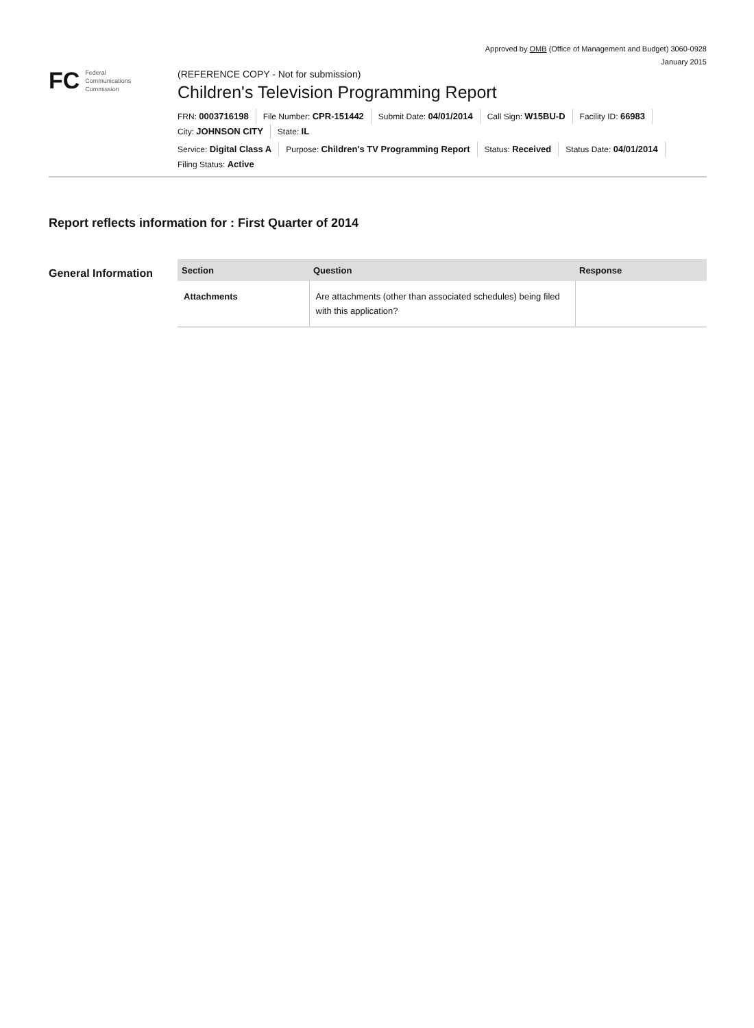Approved by OMB (Office of Management and Budget) 3060-0928
January 2015
FC
Federal
Communications
Commission
(REFERENCE COPY - Not for submission)
Children's Television Programming Report
FRN: 0003716198 File Number: CPR-151442 Submit Date: 04/01/2014 Call Sign: W15BU-D Facility ID: 66983
City: JOHNSON CITY State: IL
Service: Digital Class A Purpose: Children's TV Programming Report Status: Received Status Date: 04/01/2014
Filing Status: Active
Report reflects information for : First Quarter of 2014
General Information
| Section | Question | Response |
| --- | --- | --- |
| Attachments | Are attachments (other than associated schedules) being filed with this application? | |